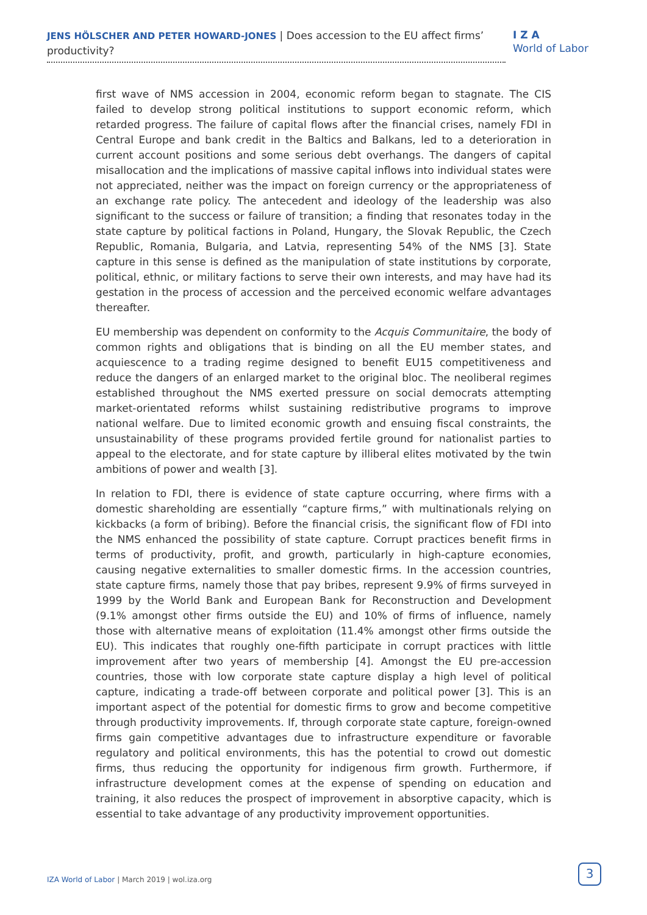JENS HÖLSCHER AND PETER HOWARD-JONES | Does accession to the EU affect firms’ productivity?
I Z A
World of Labor
first wave of NMS accession in 2004, economic reform began to stagnate. The CIS failed to develop strong political institutions to support economic reform, which retarded progress. The failure of capital flows after the financial crises, namely FDI in Central Europe and bank credit in the Baltics and Balkans, led to a deterioration in current account positions and some serious debt overhangs. The dangers of capital misallocation and the implications of massive capital inflows into individual states were not appreciated, neither was the impact on foreign currency or the appropriateness of an exchange rate policy. The antecedent and ideology of the leadership was also significant to the success or failure of transition; a finding that resonates today in the state capture by political factions in Poland, Hungary, the Slovak Republic, the Czech Republic, Romania, Bulgaria, and Latvia, representing 54% of the NMS [3]. State capture in this sense is defined as the manipulation of state institutions by corporate, political, ethnic, or military factions to serve their own interests, and may have had its gestation in the process of accession and the perceived economic welfare advantages thereafter.
EU membership was dependent on conformity to the Acquis Communitaire, the body of common rights and obligations that is binding on all the EU member states, and acquiescence to a trading regime designed to benefit EU15 competitiveness and reduce the dangers of an enlarged market to the original bloc. The neoliberal regimes established throughout the NMS exerted pressure on social democrats attempting market-orientated reforms whilst sustaining redistributive programs to improve national welfare. Due to limited economic growth and ensuing fiscal constraints, the unsustainability of these programs provided fertile ground for nationalist parties to appeal to the electorate, and for state capture by illiberal elites motivated by the twin ambitions of power and wealth [3].
In relation to FDI, there is evidence of state capture occurring, where firms with a domestic shareholding are essentially “capture firms,” with multinationals relying on kickbacks (a form of bribing). Before the financial crisis, the significant flow of FDI into the NMS enhanced the possibility of state capture. Corrupt practices benefit firms in terms of productivity, profit, and growth, particularly in high-capture economies, causing negative externalities to smaller domestic firms. In the accession countries, state capture firms, namely those that pay bribes, represent 9.9% of firms surveyed in 1999 by the World Bank and European Bank for Reconstruction and Development (9.1% amongst other firms outside the EU) and 10% of firms of influence, namely those with alternative means of exploitation (11.4% amongst other firms outside the EU). This indicates that roughly one-fifth participate in corrupt practices with little improvement after two years of membership [4]. Amongst the EU pre-accession countries, those with low corporate state capture display a high level of political capture, indicating a trade-off between corporate and political power [3]. This is an important aspect of the potential for domestic firms to grow and become competitive through productivity improvements. If, through corporate state capture, foreign-owned firms gain competitive advantages due to infrastructure expenditure or favorable regulatory and political environments, this has the potential to crowd out domestic firms, thus reducing the opportunity for indigenous firm growth. Furthermore, if infrastructure development comes at the expense of spending on education and training, it also reduces the prospect of improvement in absorptive capacity, which is essential to take advantage of any productivity improvement opportunities.
IZA World of Labor | March 2019 | wol.iza.org
3